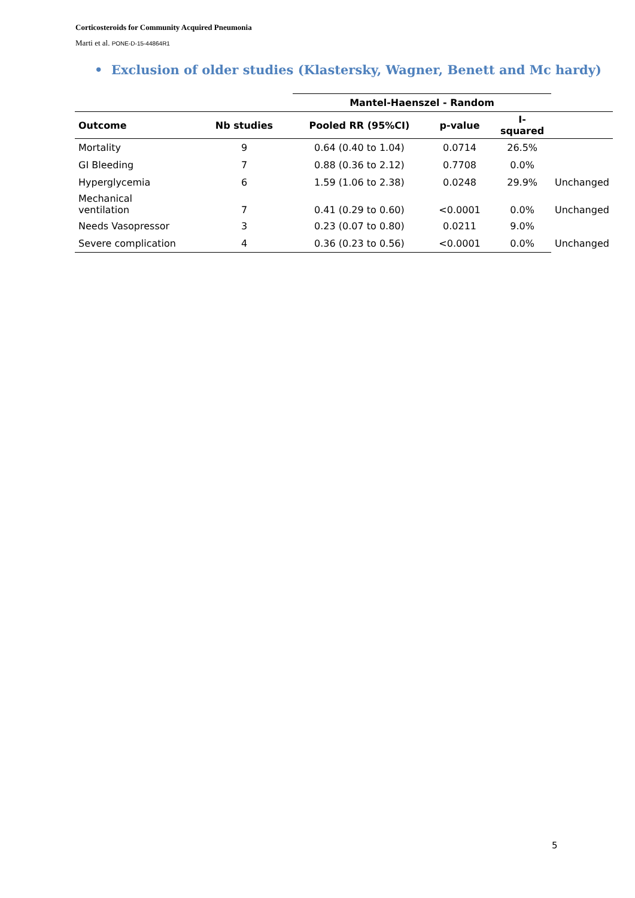Corticosteroids for Community Acquired Pneumonia
Marti et al. PONE-D-15-44864R1
• Exclusion of older studies (Klastersky, Wagner, Benett and Mc hardy)
| | | Mantel-Haenszel - Random | | | |
| --- | --- | --- | --- | --- | --- |
| Outcome | Nb studies | Pooled RR (95%CI) | p-value | I-squared | |
| Mortality | 9 | 0.64 (0.40 to 1.04) | 0.0714 | 26.5% | |
| GI Bleeding | 7 | 0.88 (0.36 to 2.12) | 0.7708 | 0.0% | |
| Hyperglycemia | 6 | 1.59 (1.06 to 2.38) | 0.0248 | 29.9% | Unchanged |
| Mechanical ventilation | 7 | 0.41 (0.29 to 0.60) | <0.0001 | 0.0% | Unchanged |
| Needs Vasopressor | 3 | 0.23 (0.07 to 0.80) | 0.0211 | 9.0% | |
| Severe complication | 4 | 0.36 (0.23 to 0.56) | <0.0001 | 0.0% | Unchanged |
5